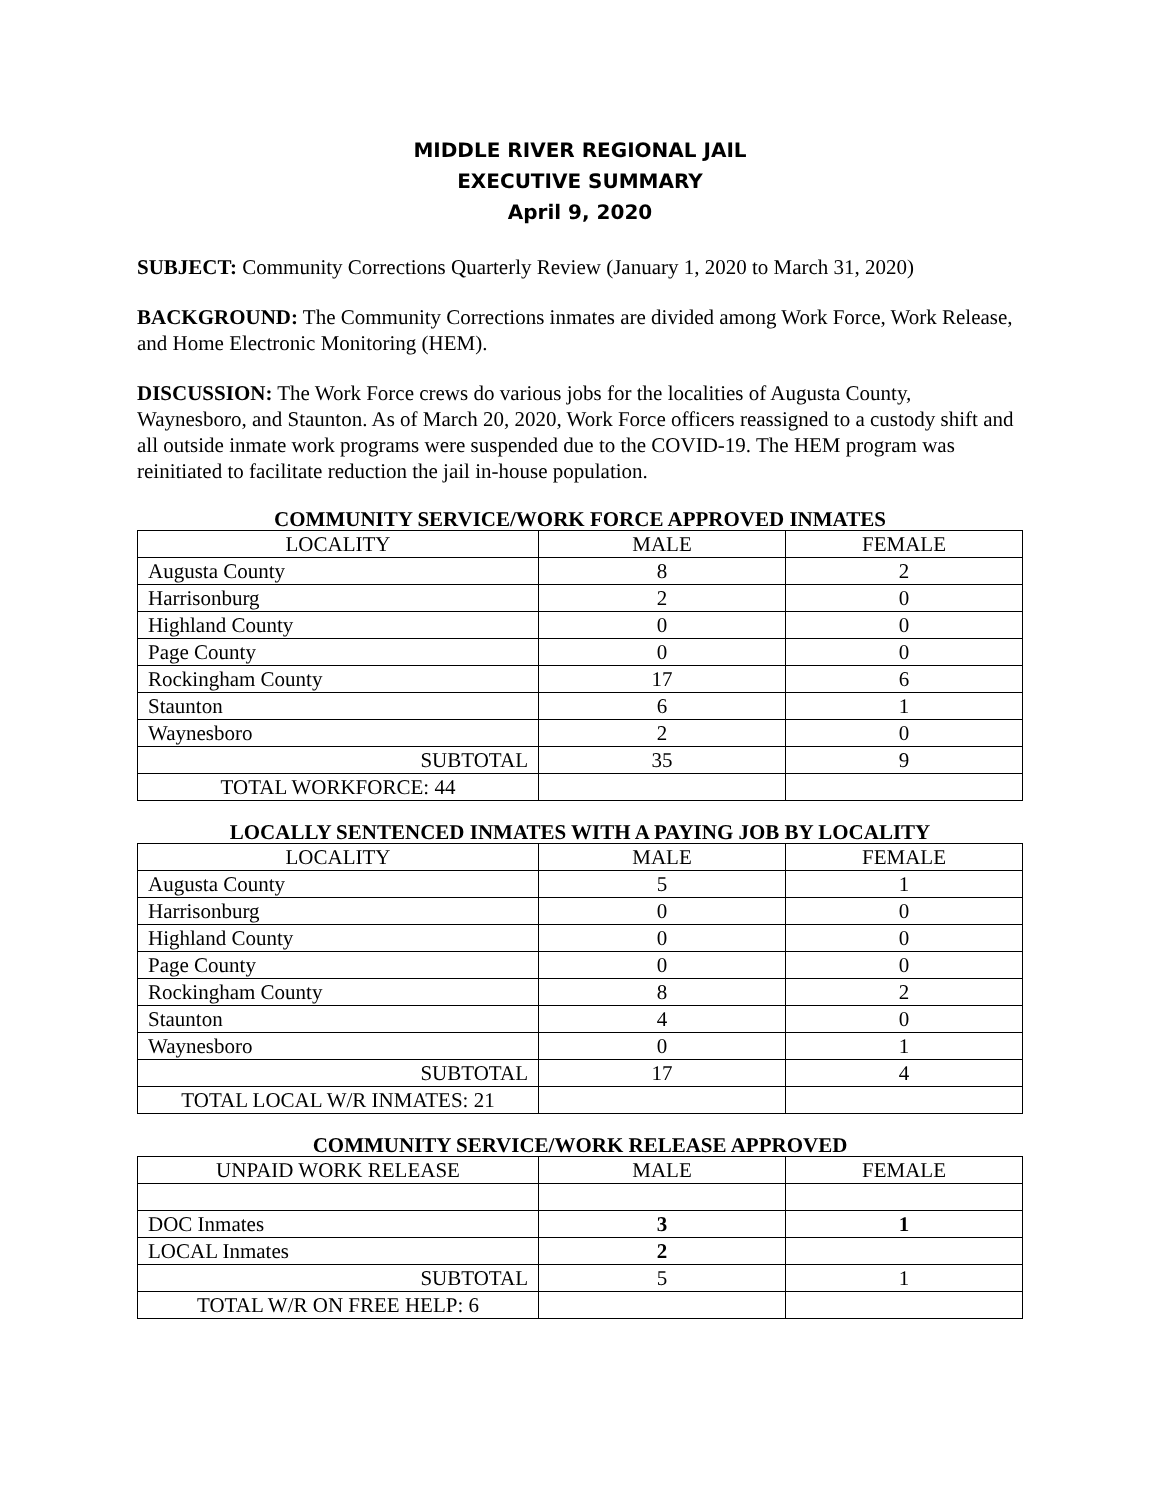MIDDLE RIVER REGIONAL JAIL
EXECUTIVE SUMMARY
April 9, 2020
SUBJECT: Community Corrections Quarterly Review (January 1, 2020 to March 31, 2020)
BACKGROUND: The Community Corrections inmates are divided among Work Force, Work Release, and Home Electronic Monitoring (HEM).
DISCUSSION: The Work Force crews do various jobs for the localities of Augusta County, Waynesboro, and Staunton. As of March 20, 2020, Work Force officers reassigned to a custody shift and all outside inmate work programs were suspended due to the COVID-19. The HEM program was reinitiated to facilitate reduction the jail in-house population.
COMMUNITY SERVICE/WORK FORCE APPROVED INMATES
| LOCALITY | MALE | FEMALE |
| --- | --- | --- |
| Augusta County | 8 | 2 |
| Harrisonburg | 2 | 0 |
| Highland County | 0 | 0 |
| Page County | 0 | 0 |
| Rockingham County | 17 | 6 |
| Staunton | 6 | 1 |
| Waynesboro | 2 | 0 |
| SUBTOTAL | 35 | 9 |
| TOTAL WORKFORCE: 44 | | |
LOCALLY SENTENCED INMATES WITH A PAYING JOB BY LOCALITY
| LOCALITY | MALE | FEMALE |
| --- | --- | --- |
| Augusta County | 5 | 1 |
| Harrisonburg | 0 | 0 |
| Highland County | 0 | 0 |
| Page County | 0 | 0 |
| Rockingham County | 8 | 2 |
| Staunton | 4 | 0 |
| Waynesboro | 0 | 1 |
| SUBTOTAL | 17 | 4 |
| TOTAL LOCAL W/R INMATES: 21 | | |
COMMUNITY SERVICE/WORK RELEASE APPROVED
| UNPAID WORK RELEASE | MALE | FEMALE |
| --- | --- | --- |
| DOC Inmates | 3 | 1 |
| LOCAL Inmates | 2 | |
| SUBTOTAL | 5 | 1 |
| TOTAL W/R ON FREE HELP: 6 | | |